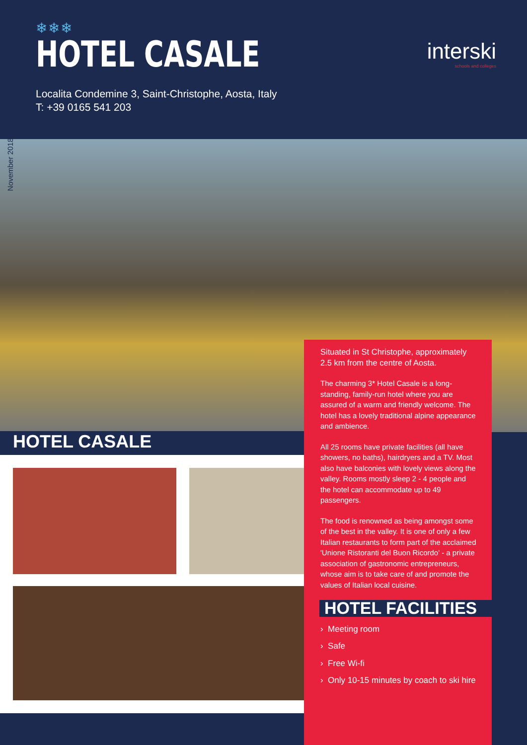❄❄❄
HOTEL CASALE
Localita Condemine 3, Saint-Christophe, Aosta, Italy
T: +39 0165 541 203
interski
schools and colleges
November 2018
HOTEL CASALE
Situated in St Christophe, approximately 2.5 km from the centre of Aosta.
The charming 3* Hotel Casale is a long-standing, family-run hotel where you are assured of a warm and friendly welcome. The hotel has a lovely traditional alpine appearance and ambience.
All 25 rooms have private facilities (all have showers, no baths), hairdryers and a TV. Most also have balconies with lovely views along the valley. Rooms mostly sleep 2 - 4 people and the hotel can accommodate up to 49 passengers.
The food is renowned as being amongst some of the best in the valley. It is one of only a few Italian restaurants to form part of the acclaimed 'Unione Ristoranti del Buon Ricordo' - a private association of gastronomic entrepreneurs, whose aim is to take care of and promote the values of Italian local cuisine.
HOTEL FACILITIES
› Meeting room
› Safe
› Free Wi-fi
› Only 10-15 minutes by coach to ski hire